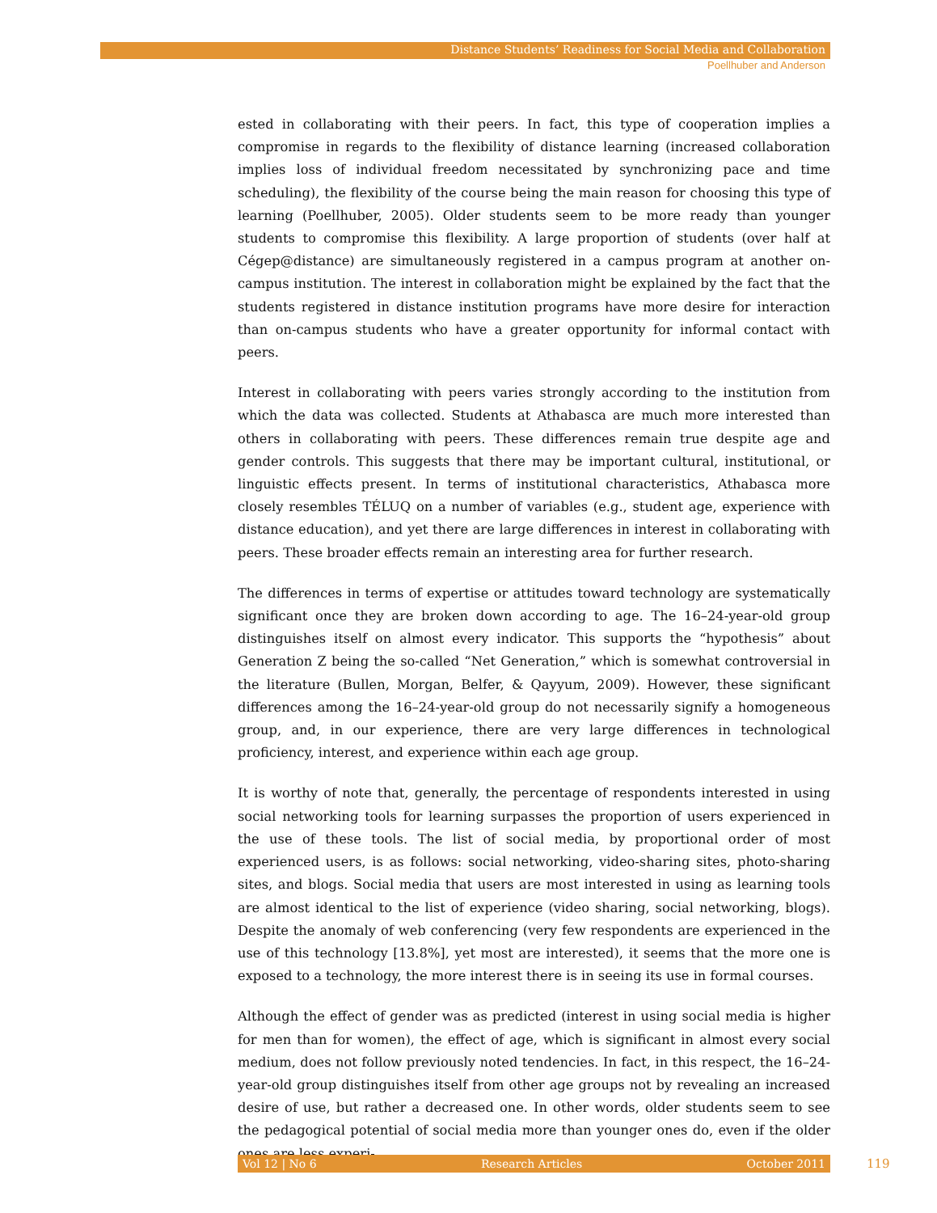Distance Students’ Readiness for Social Media and Collaboration
Poellhuber and Anderson
ested in collaborating with their peers. In fact, this type of cooperation implies a compromise in regards to the flexibility of distance learning (increased collaboration implies loss of individual freedom necessitated by synchronizing pace and time scheduling), the flexibility of the course being the main reason for choosing this type of learning (Poellhuber, 2005). Older students seem to be more ready than younger students to compromise this flexibility. A large proportion of students (over half at Cégep@distance) are simultaneously registered in a campus program at another on-campus institution. The interest in collaboration might be explained by the fact that the students registered in distance institution programs have more desire for interaction than on-campus students who have a greater opportunity for informal contact with peers.
Interest in collaborating with peers varies strongly according to the institution from which the data was collected. Students at Athabasca are much more interested than others in collaborating with peers. These differences remain true despite age and gender controls. This suggests that there may be important cultural, institutional, or linguistic effects present. In terms of institutional characteristics, Athabasca more closely resembles TÉLUQ on a number of variables (e.g., student age, experience with distance education), and yet there are large differences in interest in collaborating with peers. These broader effects remain an interesting area for further research.
The differences in terms of expertise or attitudes toward technology are systematically significant once they are broken down according to age. The 16–24-year-old group distinguishes itself on almost every indicator. This supports the “hypothesis” about Generation Z being the so-called “Net Generation,” which is somewhat controversial in the literature (Bullen, Morgan, Belfer, & Qayyum, 2009). However, these significant differences among the 16–24-year-old group do not necessarily signify a homogeneous group, and, in our experience, there are very large differences in technological proficiency, interest, and experience within each age group.
It is worthy of note that, generally, the percentage of respondents interested in using social networking tools for learning surpasses the proportion of users experienced in the use of these tools. The list of social media, by proportional order of most experienced users, is as follows: social networking, video-sharing sites, photo-sharing sites, and blogs. Social media that users are most interested in using as learning tools are almost identical to the list of experience (video sharing, social networking, blogs). Despite the anomaly of web conferencing (very few respondents are experienced in the use of this technology [13.8%], yet most are interested), it seems that the more one is exposed to a technology, the more interest there is in seeing its use in formal courses.
Although the effect of gender was as predicted (interest in using social media is higher for men than for women), the effect of age, which is significant in almost every social medium, does not follow previously noted tendencies. In fact, in this respect, the 16–24-year-old group distinguishes itself from other age groups not by revealing an increased desire of use, but rather a decreased one. In other words, older students seem to see the pedagogical potential of social media more than younger ones do, even if the older ones are less experi-
Vol 12 | No 6 Research Articles October 2011 119